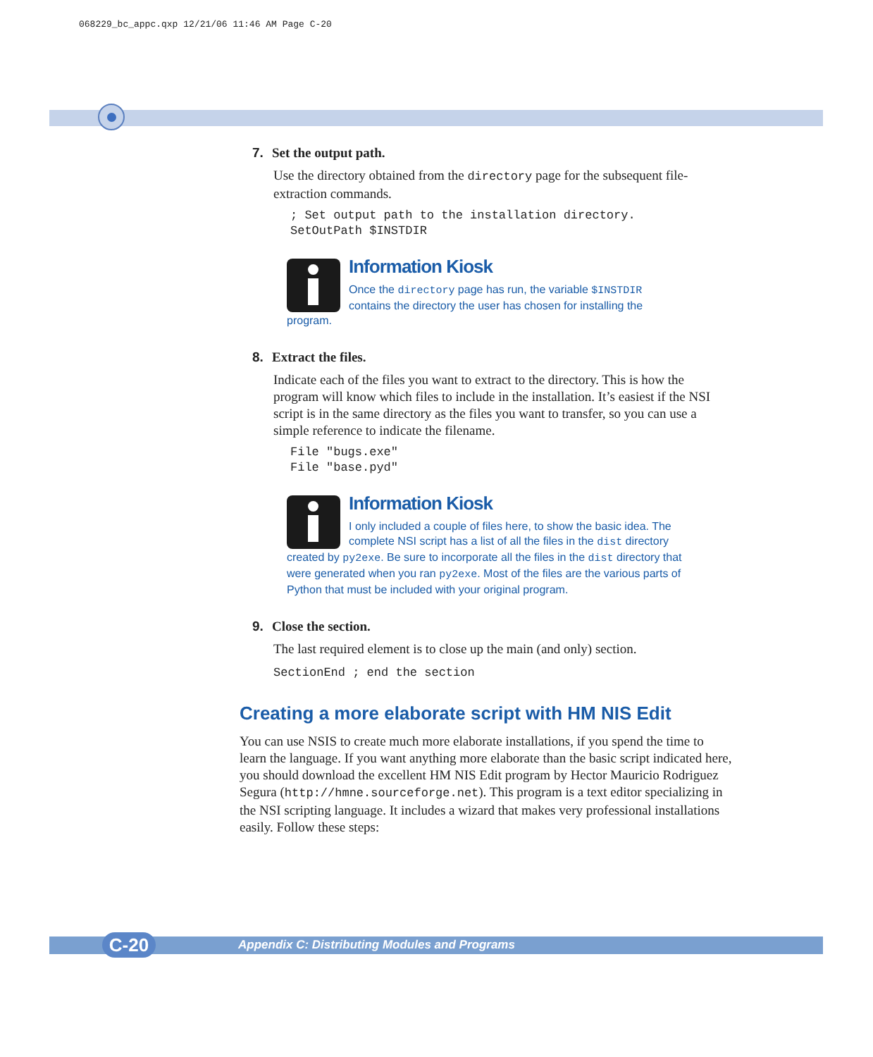068229_bc_appc.qxp 12/21/06 11:46 AM Page C-20
7. Set the output path.
Use the directory obtained from the directory page for the subsequent file-extraction commands.
; Set output path to the installation directory.
SetOutPath $INSTDIR
Information Kiosk
Once the directory page has run, the variable $INSTDIR contains the directory the user has chosen for installing the program.
8. Extract the files.
Indicate each of the files you want to extract to the directory. This is how the program will know which files to include in the installation. It’s easiest if the NSI script is in the same directory as the files you want to transfer, so you can use a simple reference to indicate the filename.
File "bugs.exe"
File "base.pyd"
Information Kiosk
I only included a couple of files here, to show the basic idea. The complete NSI script has a list of all the files in the dist directory created by py2exe. Be sure to incorporate all the files in the dist directory that were generated when you ran py2exe. Most of the files are the various parts of Python that must be included with your original program.
9. Close the section.
The last required element is to close up the main (and only) section.
SectionEnd ; end the section
Creating a more elaborate script with HM NIS Edit
You can use NSIS to create much more elaborate installations, if you spend the time to learn the language. If you want anything more elaborate than the basic script indicated here, you should download the excellent HM NIS Edit program by Hector Mauricio Rodriguez Segura (http://hmne.sourceforge.net). This program is a text editor specializing in the NSI scripting language. It includes a wizard that makes very professional installations easily. Follow these steps:
Appendix C: Distributing Modules and Programs C-20